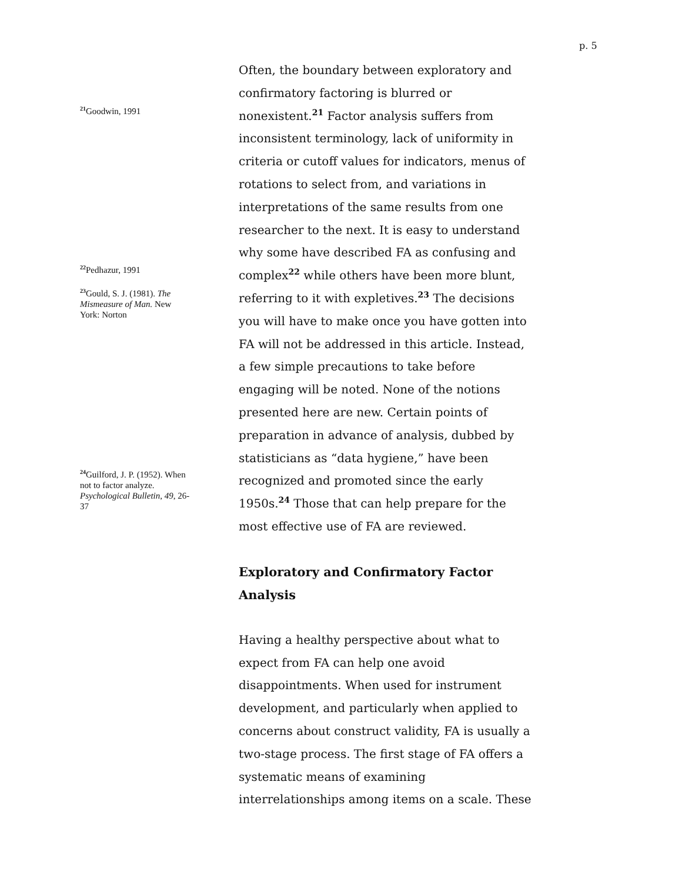p. 5
<sup>21</sup> Goodwin, 1991
<sup>22</sup> Pedhazur, 1991
<sup>23</sup> Gould, S. J. (1981). The Mismeasure of Man. New York: Norton
<sup>24</sup> Guilford, J. P. (1952). When not to factor analyze. Psychological Bulletin, 49, 26-37
Often, the boundary between exploratory and confirmatory factoring is blurred or nonexistent.<sup>21</sup> Factor analysis suffers from inconsistent terminology, lack of uniformity in criteria or cutoff values for indicators, menus of rotations to select from, and variations in interpretations of the same results from one researcher to the next. It is easy to understand why some have described FA as confusing and complex<sup>22</sup> while others have been more blunt, referring to it with expletives.<sup>23</sup> The decisions you will have to make once you have gotten into FA will not be addressed in this article. Instead, a few simple precautions to take before engaging will be noted. None of the notions presented here are new. Certain points of preparation in advance of analysis, dubbed by statisticians as “data hygiene,” have been recognized and promoted since the early 1950s.<sup>24</sup> Those that can help prepare for the most effective use of FA are reviewed.
Exploratory and Confirmatory Factor Analysis
Having a healthy perspective about what to expect from FA can help one avoid disappointments. When used for instrument development, and particularly when applied to concerns about construct validity, FA is usually a two-stage process. The first stage of FA offers a systematic means of examining interrelationships among items on a scale. These